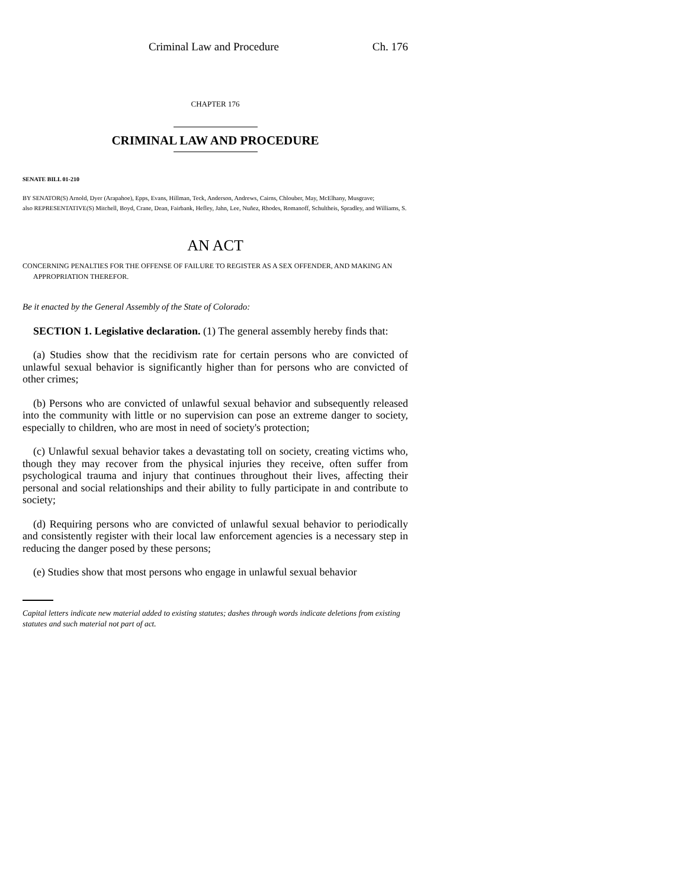Criminal Law and Procedure Ch. 176
CHAPTER 176
CRIMINAL LAW AND PROCEDURE
SENATE BILL 01-210
BY SENATOR(S) Arnold, Dyer (Arapahoe), Epps, Evans, Hillman, Teck, Anderson, Andrews, Cairns, Chlouber, May, McElhany, Musgrave;
also REPRESENTATIVE(S) Mitchell, Boyd, Crane, Dean, Fairbank, Hefley, Jahn, Lee, Nuñez, Rhodes, Romanoff, Schultheis, Spradley, and Williams, S.
AN ACT
CONCERNING PENALTIES FOR THE OFFENSE OF FAILURE TO REGISTER AS A SEX OFFENDER, AND MAKING AN APPROPRIATION THEREFOR.
Be it enacted by the General Assembly of the State of Colorado:
SECTION 1. Legislative declaration. (1) The general assembly hereby finds that:
(a) Studies show that the recidivism rate for certain persons who are convicted of unlawful sexual behavior is significantly higher than for persons who are convicted of other crimes;
(b) Persons who are convicted of unlawful sexual behavior and subsequently released into the community with little or no supervision can pose an extreme danger to society, especially to children, who are most in need of society's protection;
(c) Unlawful sexual behavior takes a devastating toll on society, creating victims who, though they may recover from the physical injuries they receive, often suffer from psychological trauma and injury that continues throughout their lives, affecting their personal and social relationships and their ability to fully participate in and contribute to society;
(d) Requiring persons who are convicted of unlawful sexual behavior to periodically and consistently register with their local law enforcement agencies is a necessary step in reducing the danger posed by these persons;
(e) Studies show that most persons who engage in unlawful sexual behavior
Capital letters indicate new material added to existing statutes; dashes through words indicate deletions from existing statutes and such material not part of act.